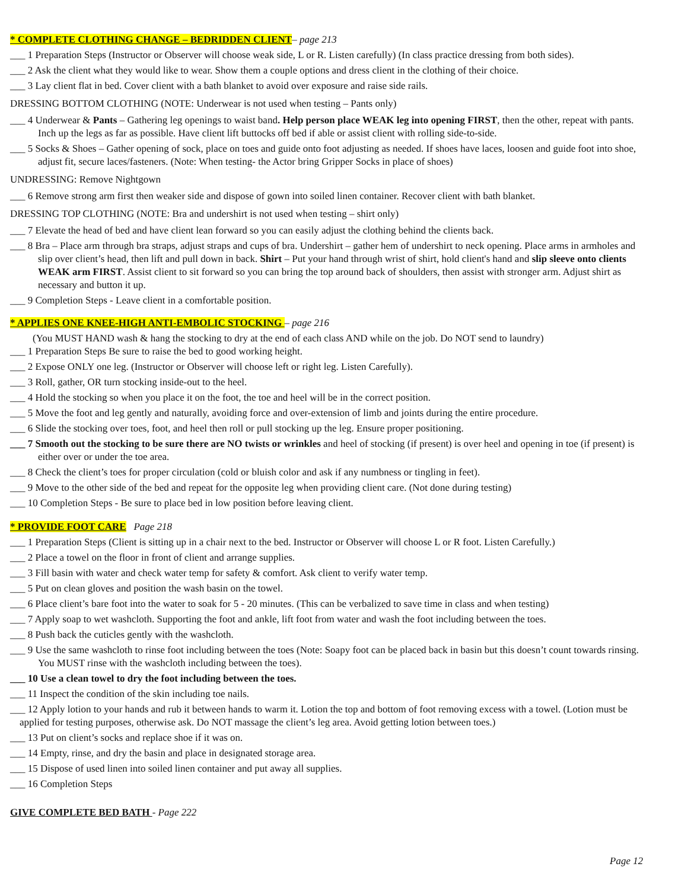* COMPLETE CLOTHING CHANGE – BEDRIDDEN CLIENT– page 213
___ 1 Preparation Steps (Instructor or Observer will choose weak side, L or R. Listen carefully) (In class practice dressing from both sides).
___ 2 Ask the client what they would like to wear. Show them a couple options and dress client in the clothing of their choice.
___ 3 Lay client flat in bed. Cover client with a bath blanket to avoid over exposure and raise side rails.
DRESSING BOTTOM CLOTHING (NOTE: Underwear is not used when testing – Pants only)
___ 4 Underwear & Pants – Gathering leg openings to waist band. Help person place WEAK leg into opening FIRST, then the other, repeat with pants. Inch up the legs as far as possible. Have client lift buttocks off bed if able or assist client with rolling side-to-side.
___ 5 Socks & Shoes – Gather opening of sock, place on toes and guide onto foot adjusting as needed. If shoes have laces, loosen and guide foot into shoe, adjust fit, secure laces/fasteners. (Note: When testing- the Actor bring Gripper Socks in place of shoes)
UNDRESSING: Remove Nightgown
___ 6 Remove strong arm first then weaker side and dispose of gown into soiled linen container. Recover client with bath blanket.
DRESSING TOP CLOTHING (NOTE: Bra and undershirt is not used when testing – shirt only)
___ 7 Elevate the head of bed and have client lean forward so you can easily adjust the clothing behind the clients back.
___ 8 Bra – Place arm through bra straps, adjust straps and cups of bra. Undershirt – gather hem of undershirt to neck opening. Place arms in armholes and slip over client’s head, then lift and pull down in back. Shirt – Put your hand through wrist of shirt, hold client's hand and slip sleeve onto clients WEAK arm FIRST. Assist client to sit forward so you can bring the top around back of shoulders, then assist with stronger arm. Adjust shirt as necessary and button it up.
___ 9 Completion Steps - Leave client in a comfortable position.
* APPLIES ONE KNEE-HIGH ANTI-EMBOLIC STOCKING – page 216
(You MUST HAND wash & hang the stocking to dry at the end of each class AND while on the job. Do NOT send to laundry)
___ 1 Preparation Steps Be sure to raise the bed to good working height.
___ 2 Expose ONLY one leg. (Instructor or Observer will choose left or right leg. Listen Carefully).
___ 3 Roll, gather, OR turn stocking inside-out to the heel.
___ 4 Hold the stocking so when you place it on the foot, the toe and heel will be in the correct position.
___ 5 Move the foot and leg gently and naturally, avoiding force and over-extension of limb and joints during the entire procedure.
___ 6 Slide the stocking over toes, foot, and heel then roll or pull stocking up the leg. Ensure proper positioning.
___ 7 Smooth out the stocking to be sure there are NO twists or wrinkles and heel of stocking (if present) is over heel and opening in toe (if present) is either over or under the toe area.
___ 8 Check the client’s toes for proper circulation (cold or bluish color and ask if any numbness or tingling in feet).
___ 9 Move to the other side of the bed and repeat for the opposite leg when providing client care. (Not done during testing)
___ 10 Completion Steps - Be sure to place bed in low position before leaving client.
* PROVIDE FOOT CARE Page 218
___ 1 Preparation Steps (Client is sitting up in a chair next to the bed. Instructor or Observer will choose L or R foot. Listen Carefully.)
___ 2 Place a towel on the floor in front of client and arrange supplies.
___ 3 Fill basin with water and check water temp for safety & comfort. Ask client to verify water temp.
___ 5 Put on clean gloves and position the wash basin on the towel.
___ 6 Place client’s bare foot into the water to soak for 5 - 20 minutes. (This can be verbalized to save time in class and when testing)
___ 7 Apply soap to wet washcloth. Supporting the foot and ankle, lift foot from water and wash the foot including between the toes.
___ 8 Push back the cuticles gently with the washcloth.
___ 9 Use the same washcloth to rinse foot including between the toes (Note: Soapy foot can be placed back in basin but this doesn’t count towards rinsing. You MUST rinse with the washcloth including between the toes).
___ 10 Use a clean towel to dry the foot including between the toes.
___ 11 Inspect the condition of the skin including toe nails.
___ 12 Apply lotion to your hands and rub it between hands to warm it. Lotion the top and bottom of foot removing excess with a towel. (Lotion must be applied for testing purposes, otherwise ask. Do NOT massage the client’s leg area. Avoid getting lotion between toes.)
___ 13 Put on client’s socks and replace shoe if it was on.
___ 14 Empty, rinse, and dry the basin and place in designated storage area.
___ 15 Dispose of used linen into soiled linen container and put away all supplies.
___ 16 Completion Steps
GIVE COMPLETE BED BATH - Page 222
Page 12